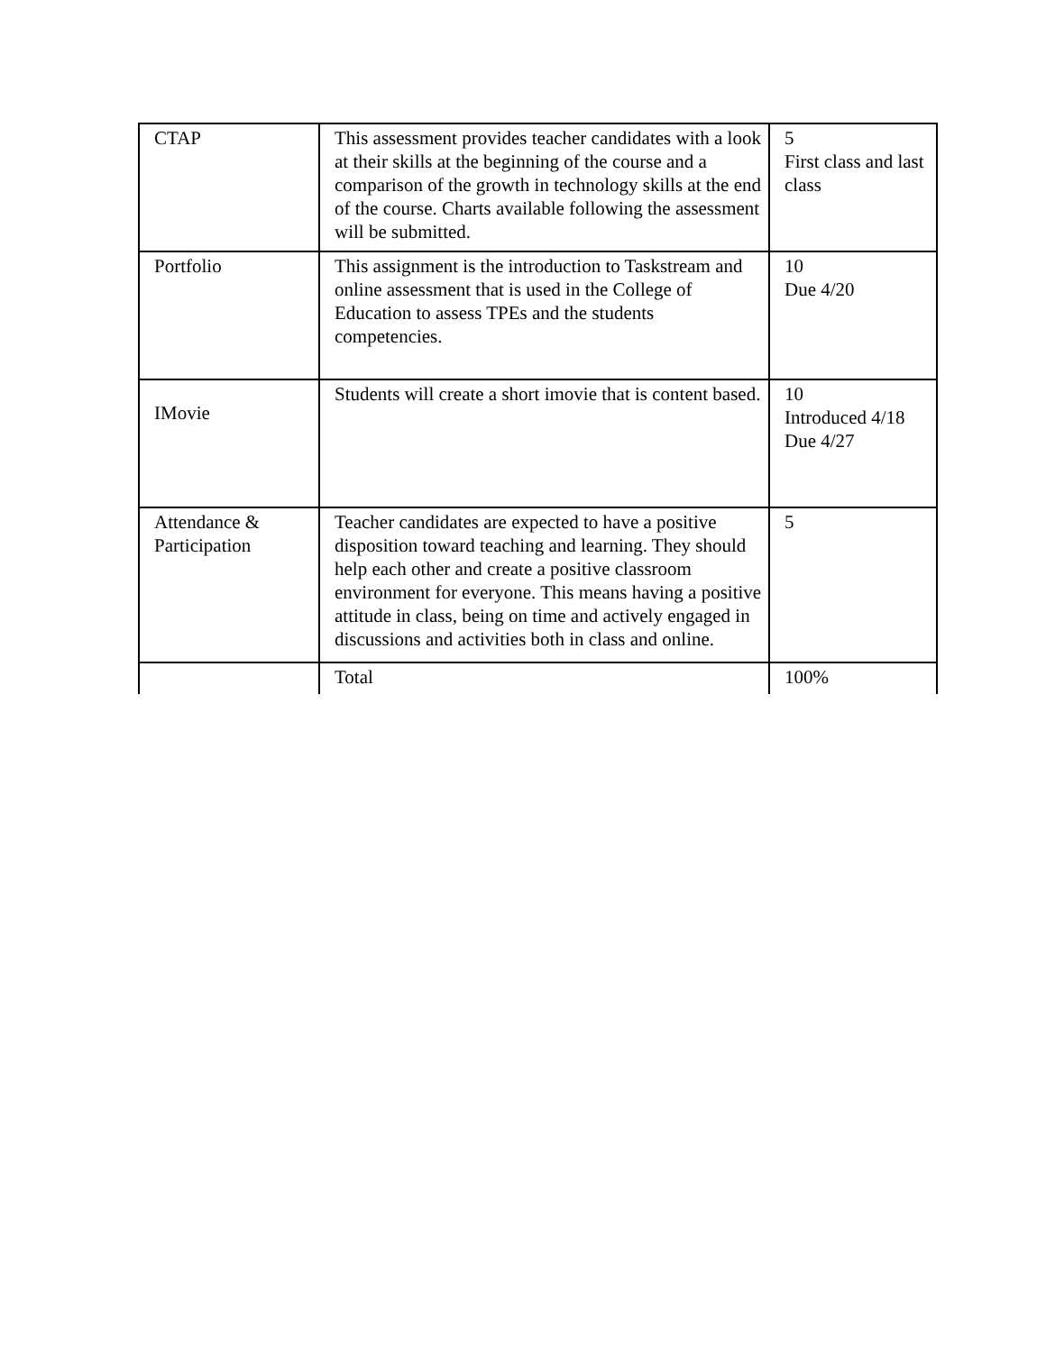| CTAP | This assessment provides teacher candidates with a look at their skills at the beginning of the course and a comparison of the growth in technology skills at the end of the course. Charts available following the assessment will be submitted. | 5 First class and last class |
| Portfolio | This assignment is the introduction to Taskstream and online assessment that is used in the College of Education to assess TPEs and the students competencies. | 10 Due 4/20 |
| IMovie | Students will create a short imovie that is content based. | 10 Introduced 4/18 Due 4/27 |
| Attendance & Participation | Teacher candidates are expected to have a positive disposition toward teaching and learning. They should help each other and create a positive classroom environment for everyone. This means having a positive attitude in class, being on time and actively engaged in discussions and activities both in class and online. | 5 |
| | Total | 100% |